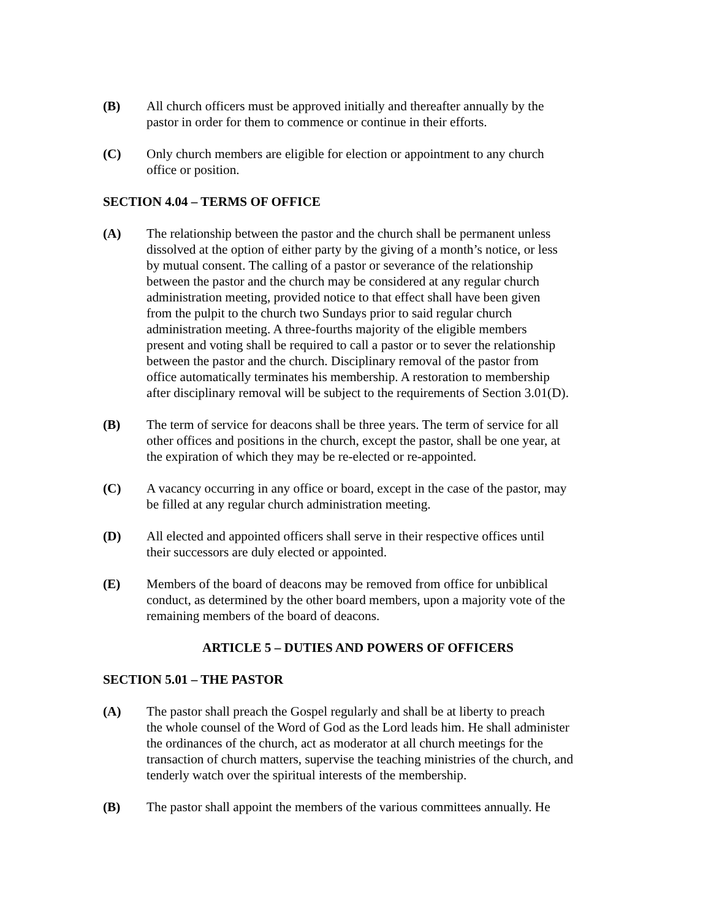(B) All church officers must be approved initially and thereafter annually by the
pastor in order for them to commence or continue in their efforts.
(C) Only church members are eligible for election or appointment to any church
office or position.
SECTION 4.04 – TERMS OF OFFICE
(A) The relationship between the pastor and the church shall be permanent unless
dissolved at the option of either party by the giving of a month’s notice, or less
by mutual consent. The calling of a pastor or severance of the relationship
between the pastor and the church may be considered at any regular church
administration meeting, provided notice to that effect shall have been given
from the pulpit to the church two Sundays prior to said regular church
administration meeting. A three-fourths majority of the eligible members
present and voting shall be required to call a pastor or to sever the relationship
between the pastor and the church. Disciplinary removal of the pastor from
office automatically terminates his membership. A restoration to membership
after disciplinary removal will be subject to the requirements of Section 3.01(D).
(B) The term of service for deacons shall be three years. The term of service for all
other offices and positions in the church, except the pastor, shall be one year, at
the expiration of which they may be re-elected or re-appointed.
(C) A vacancy occurring in any office or board, except in the case of the pastor, may
be filled at any regular church administration meeting.
(D) All elected and appointed officers shall serve in their respective offices until
their successors are duly elected or appointed.
(E) Members of the board of deacons may be removed from office for unbiblical
conduct, as determined by the other board members, upon a majority vote of the
remaining members of the board of deacons.
ARTICLE 5 – DUTIES AND POWERS OF OFFICERS
SECTION 5.01 – THE PASTOR
(A) The pastor shall preach the Gospel regularly and shall be at liberty to preach
the whole counsel of the Word of God as the Lord leads him. He shall administer
the ordinances of the church, act as moderator at all church meetings for the
transaction of church matters, supervise the teaching ministries of the church, and
tenderly watch over the spiritual interests of the membership.
(B) The pastor shall appoint the members of the various committees annually. He